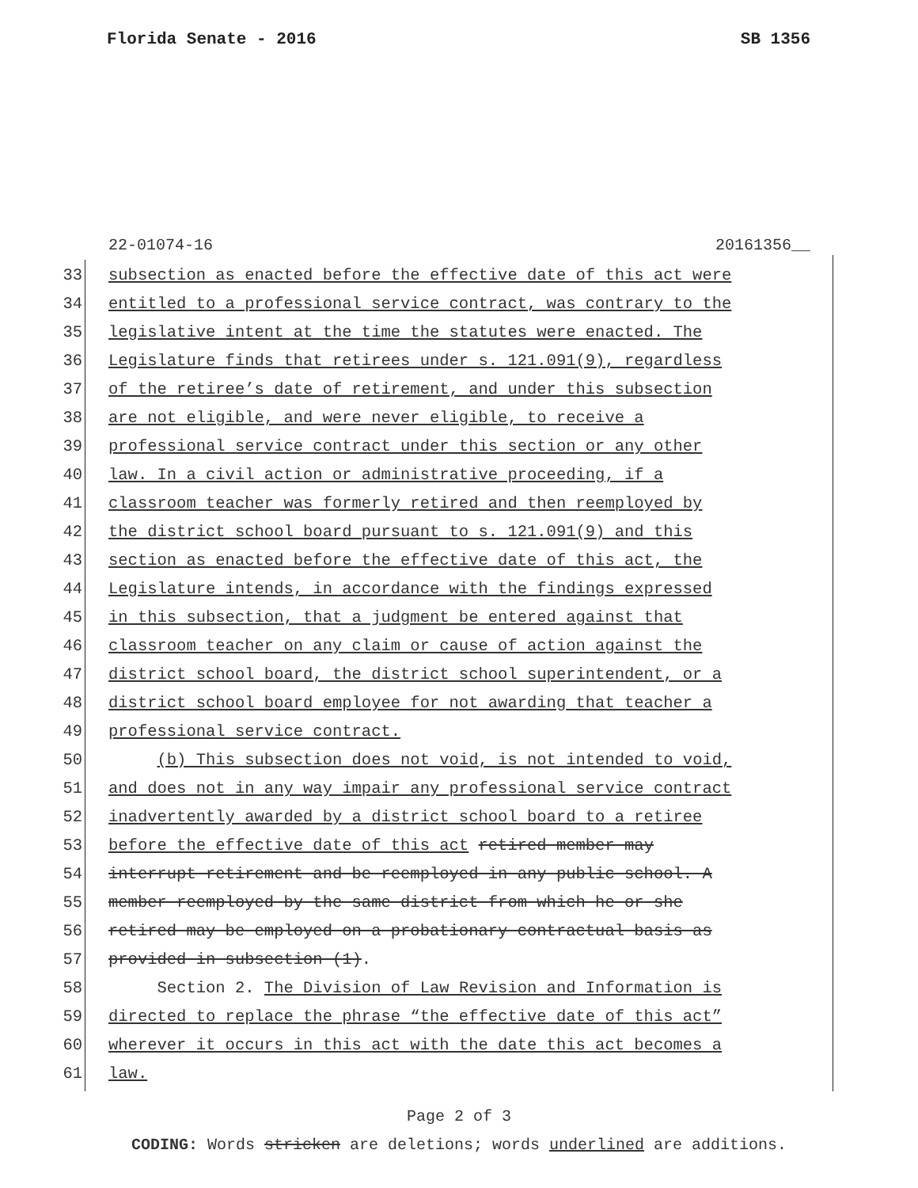Florida Senate - 2016 SB 1356
22-01074-16 20161356__
33 subsection as enacted before the effective date of this act were
34 entitled to a professional service contract, was contrary to the
35 legislative intent at the time the statutes were enacted. The
36 Legislature finds that retirees under s. 121.091(9), regardless
37 of the retiree’s date of retirement, and under this subsection
38 are not eligible, and were never eligible, to receive a
39 professional service contract under this section or any other
40 law. In a civil action or administrative proceeding, if a
41 classroom teacher was formerly retired and then reemployed by
42 the district school board pursuant to s. 121.091(9) and this
43 section as enacted before the effective date of this act, the
44 Legislature intends, in accordance with the findings expressed
45 in this subsection, that a judgment be entered against that
46 classroom teacher on any claim or cause of action against the
47 district school board, the district school superintendent, or a
48 district school board employee for not awarding that teacher a
49 professional service contract.
50 (b) This subsection does not void, is not intended to void,
51 and does not in any way impair any professional service contract
52 inadvertently awarded by a district school board to a retiree
53 before the effective date of this act retired member may
54 interrupt retirement and be reemployed in any public school. A
55 member reemployed by the same district from which he or she
56 retired may be employed on a probationary contractual basis as
57 provided in subsection (1).
58 Section 2. The Division of Law Revision and Information is
59 directed to replace the phrase “the effective date of this act”
60 wherever it occurs in this act with the date this act becomes a
61 law.
Page 2 of 3
CODING: Words stricken are deletions; words underlined are additions.